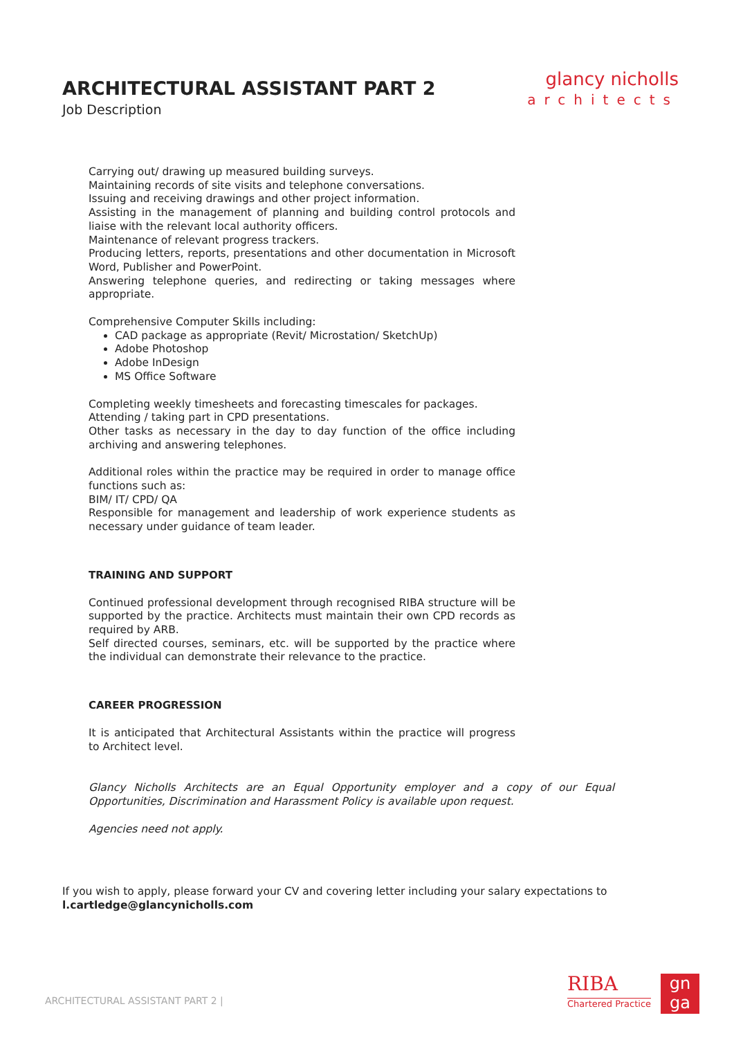ARCHITECTURAL ASSISTANT PART 2
Job Description
glancy nicholls
architects
Carrying out/ drawing up measured building surveys.
Maintaining records of site visits and telephone conversations.
Issuing and receiving drawings and other project information.
Assisting in the management of planning and building control protocols and liaise with the relevant local authority officers.
Maintenance of relevant progress trackers.
Producing letters, reports, presentations and other documentation in Microsoft Word, Publisher and PowerPoint.
Answering telephone queries, and redirecting or taking messages where appropriate.
Comprehensive Computer Skills including:
CAD package as appropriate (Revit/ Microstation/ SketchUp)
Adobe Photoshop
Adobe InDesign
MS Office Software
Completing weekly timesheets and forecasting timescales for packages.
Attending / taking part in CPD presentations.
Other tasks as necessary in the day to day function of the office including archiving and answering telephones.
Additional roles within the practice may be required in order to manage office functions such as:
BIM/ IT/ CPD/ QA
Responsible for management and leadership of work experience students as necessary under guidance of team leader.
TRAINING AND SUPPORT
Continued professional development through recognised RIBA structure will be supported by the practice. Architects must maintain their own CPD records as required by ARB.
Self directed courses, seminars, etc. will be supported by the practice where the individual can demonstrate their relevance to the practice.
CAREER PROGRESSION
It is anticipated that Architectural Assistants within the practice will progress to Architect level.
Glancy Nicholls Architects are an Equal Opportunity employer and a copy of our Equal Opportunities, Discrimination and Harassment Policy is available upon request.
Agencies need not apply.
If you wish to apply, please forward your CV and covering letter including your salary expectations to
l.cartledge@glancynicholls.com
ARCHITECTURAL ASSISTANT PART 2 |
RIBA
Chartered Practice
gn
ga